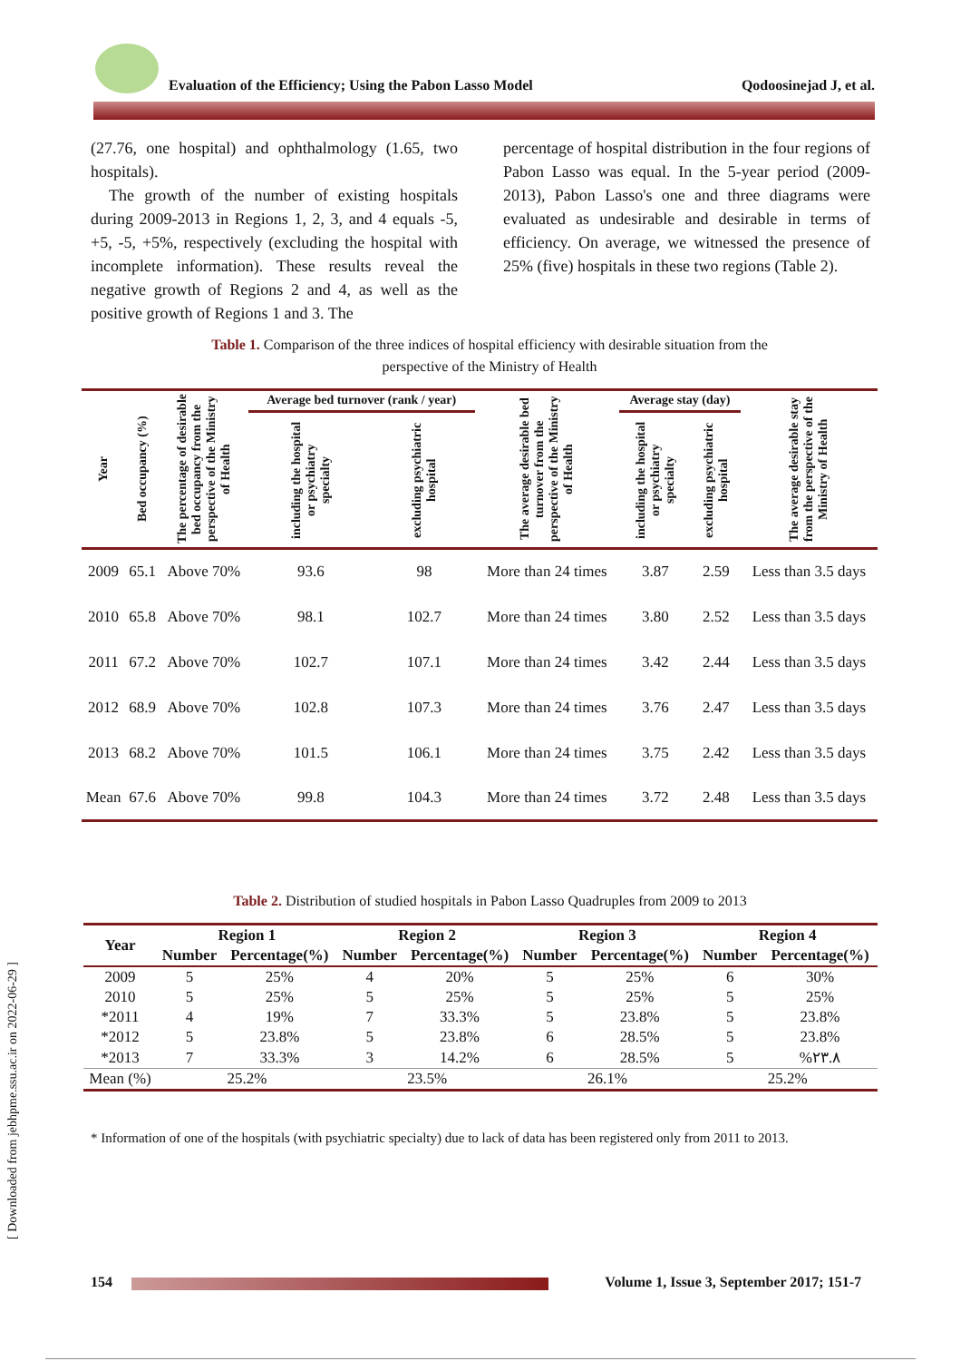Evaluation of the Efficiency; Using the Pabon Lasso Model Qodoosinejad J, et al.
(27.76, one hospital) and ophthalmology (1.65, two hospitals).
The growth of the number of existing hospitals during 2009-2013 in Regions 1, 2, 3, and 4 equals -5, +5, -5, +5%, respectively (excluding the hospital with incomplete information). These results reveal the negative growth of Regions 2 and 4, as well as the positive growth of Regions 1 and 3. The
percentage of hospital distribution in the four regions of Pabon Lasso was equal. In the 5-year period (2009-2013), Pabon Lasso's one and three diagrams were evaluated as undesirable and desirable in terms of efficiency. On average, we witnessed the presence of 25% (five) hospitals in these two regions (Table 2).
Table 1. Comparison of the three indices of hospital efficiency with desirable situation from the perspective of the Ministry of Health
| Year | Bed occupancy (%) | The percentage of desirable bed occupancy from the perspective of the Ministry of Health | Average bed turnover (rank / year) | | The average desirable bed turnover from the perspective of the Ministry of Health | Average stay (day) | | The average desirable stay from the perspective of the Ministry of Health |
| --- | --- | --- | --- | --- | --- | --- | --- | --- |
| | | | including the hospital or psychiatry specialty | excluding psychiatric hospital | | including the hospital or psychiatry specialty | excluding psychiatric hospital | |
| 2009 | 65.1 | Above 70% | 93.6 | 98 | More than 24 times | 3.87 | 2.59 | Less than 3.5 days |
| 2010 | 65.8 | Above 70% | 98.1 | 102.7 | More than 24 times | 3.80 | 2.52 | Less than 3.5 days |
| 2011 | 67.2 | Above 70% | 102.7 | 107.1 | More than 24 times | 3.42 | 2.44 | Less than 3.5 days |
| 2012 | 68.9 | Above 70% | 102.8 | 107.3 | More than 24 times | 3.76 | 2.47 | Less than 3.5 days |
| 2013 | 68.2 | Above 70% | 101.5 | 106.1 | More than 24 times | 3.75 | 2.42 | Less than 3.5 days |
| Mean | 67.6 | Above 70% | 99.8 | 104.3 | More than 24 times | 3.72 | 2.48 | Less than 3.5 days |
Table 2. Distribution of studied hospitals in Pabon Lasso Quadruples from 2009 to 2013
| Year | Region 1 | | Region 2 | | Region 3 | | Region 4 | |
| --- | --- | --- | --- | --- | --- | --- | --- | --- |
| | Number | Percentage(%) | Number | Percentage(%) | Number | Percentage(%) | Number | Percentage(%) |
| 2009 | 5 | 25% | 4 | 20% | 5 | 25% | 6 | 30% |
| 2010 | 5 | 25% | 5 | 25% | 5 | 25% | 5 | 25% |
| *2011 | 4 | 19% | 7 | 33.3% | 5 | 23.8% | 5 | 23.8% |
| *2012 | 5 | 23.8% | 5 | 23.8% | 6 | 28.5% | 5 | 23.8% |
| *2013 | 7 | 33.3% | 3 | 14.2% | 6 | 28.5% | 5 | %۲۳.۸ |
| Mean (%) | 25.2% | | 23.5% | | 26.1% | | 25.2% | |
* Information of one of the hospitals (with psychiatric specialty) due to lack of data has been registered only from 2011 to 2013.
[ Downloaded from jebhpme.ssu.ac.ir on 2022-06-29 ]
154 Volume 1, Issue 3, September 2017; 151-7